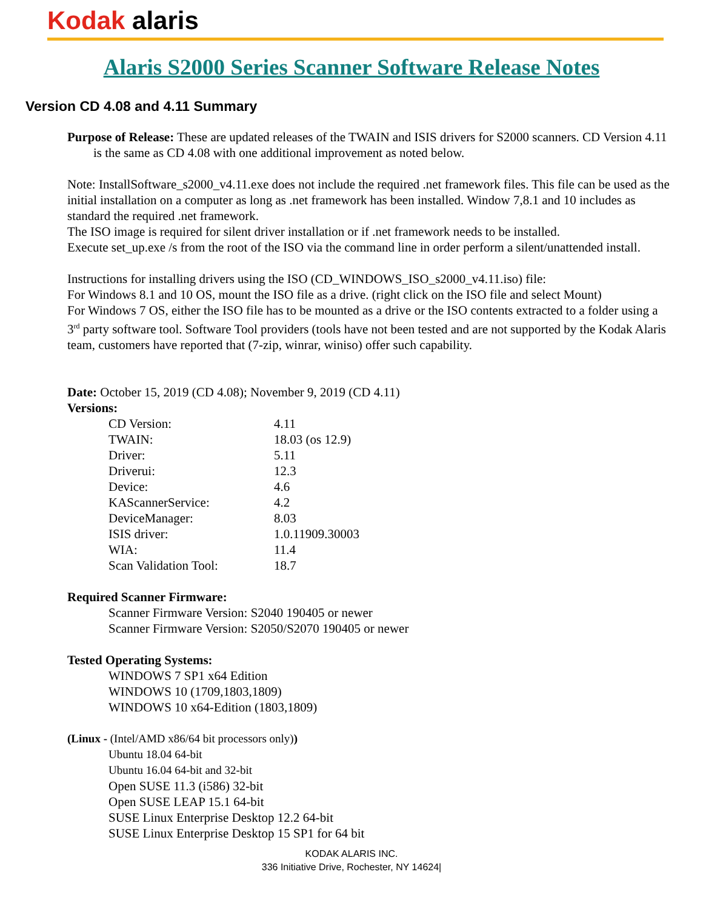Kodak alaris
Alaris S2000 Series Scanner Software Release Notes
Version CD 4.08 and 4.11 Summary
Purpose of Release: These are updated releases of the TWAIN and ISIS drivers for S2000 scanners. CD Version 4.11 is the same as CD 4.08 with one additional improvement as noted below.
Note: InstallSoftware_s2000_v4.11.exe does not include the required .net framework files. This file can be used as the initial installation on a computer as long as .net framework has been installed. Window 7,8.1 and 10 includes as standard the required .net framework.
The ISO image is required for silent driver installation or if .net framework needs to be installed.
Execute set_up.exe /s from the root of the ISO via the command line in order perform a silent/unattended install.
Instructions for installing drivers using the ISO (CD_WINDOWS_ISO_s2000_v4.11.iso) file:
For Windows 8.1 and 10 OS, mount the ISO file as a drive. (right click on the ISO file and select Mount)
For Windows 7 OS, either the ISO file has to be mounted as a drive or the ISO contents extracted to a folder using a 3<sup>rd</sup> party software tool. Software Tool providers (tools have not been tested and are not supported by the Kodak Alaris team, customers have reported that (7-zip, winrar, winiso) offer such capability.
Date: October 15, 2019 (CD 4.08); November 9, 2019 (CD 4.11)
Versions:
| CD Version: | 4.11 |
| TWAIN: | 18.03 (os 12.9) |
| Driver: | 5.11 |
| Driverui: | 12.3 |
| Device: | 4.6 |
| KAScannerService: | 4.2 |
| DeviceManager: | 8.03 |
| ISIS driver: | 1.0.11909.30003 |
| WIA: | 11.4 |
| Scan Validation Tool: | 18.7 |
Required Scanner Firmware:
Scanner Firmware Version: S2040 190405 or newer
Scanner Firmware Version: S2050/S2070 190405 or newer
Tested Operating Systems:
WINDOWS 7 SP1 x64 Edition
WINDOWS 10 (1709,1803,1809)
WINDOWS 10 x64-Edition (1803,1809)
(Linux - (Intel/AMD x86/64 bit processors only))
Ubuntu 18.04 64-bit
Ubuntu 16.04 64-bit and 32-bit
Open SUSE 11.3 (i586) 32-bit
Open SUSE LEAP 15.1 64-bit
SUSE Linux Enterprise Desktop 12.2 64-bit
SUSE Linux Enterprise Desktop 15 SP1 for 64 bit
KODAK ALARIS INC.
336 Initiative Drive, Rochester, NY 14624|